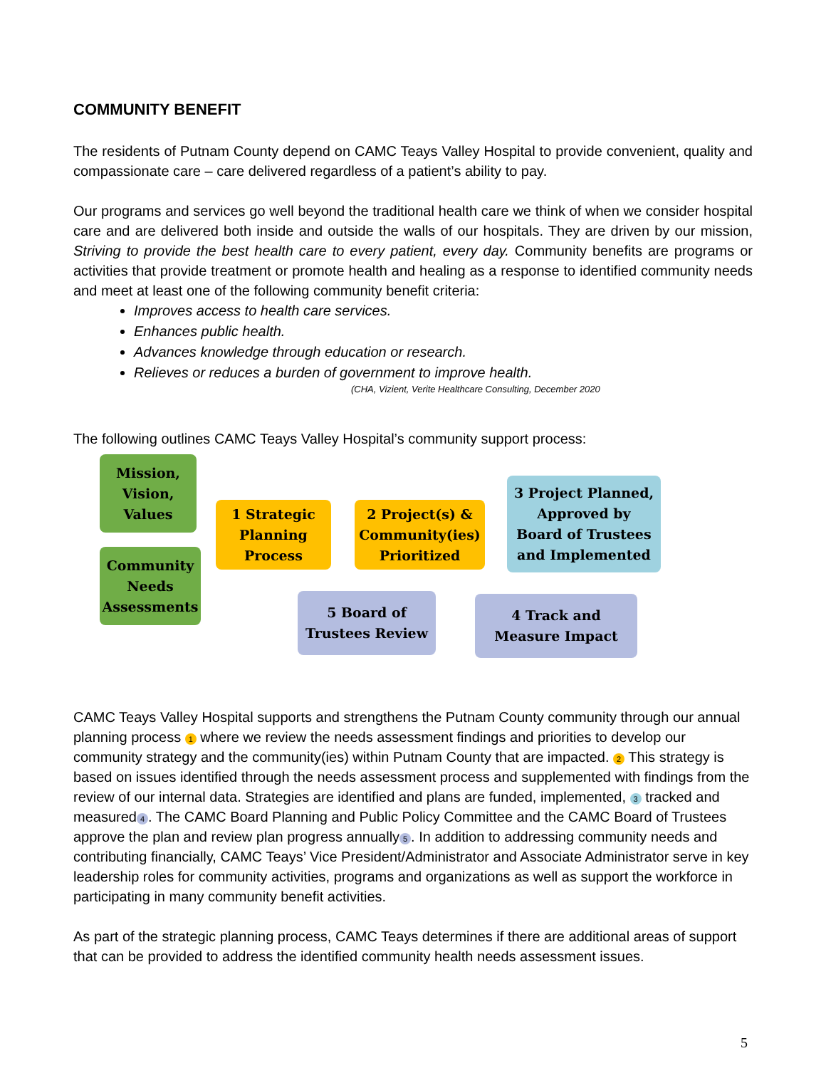COMMUNITY BENEFIT
The residents of Putnam County depend on CAMC Teays Valley Hospital to provide convenient, quality and compassionate care – care delivered regardless of a patient’s ability to pay.
Our programs and services go well beyond the traditional health care we think of when we consider hospital care and are delivered both inside and outside the walls of our hospitals. They are driven by our mission, Striving to provide the best health care to every patient, every day. Community benefits are programs or activities that provide treatment or promote health and healing as a response to identified community needs and meet at least one of the following community benefit criteria:
Improves access to health care services.
Enhances public health.
Advances knowledge through education or research.
Relieves or reduces a burden of government to improve health.
(CHA, Vizient, Verite Healthcare Consulting, December 2020
The following outlines CAMC Teays Valley Hospital’s community support process:
Mission,
Vision,
Values
Community
Needs
Assessments
1 Strategic
Planning
Process
2 Project(s) &
Community(ies)
Prioritized
3 Project Planned,
Approved by
Board of Trustees
and Implemented
5 Board of
Trustees Review
4 Track and
Measure Impact
CAMC Teays Valley Hospital supports and strengthens the Putnam County community through our annual planning process 1 where we review the needs assessment findings and priorities to develop our community strategy and the community(ies) within Putnam County that are impacted. 2 This strategy is based on issues identified through the needs assessment process and supplemented with findings from the review of our internal data. Strategies are identified and plans are funded, implemented, 3 tracked and measured 4. The CAMC Board Planning and Public Policy Committee and the CAMC Board of Trustees approve the plan and review plan progress annually 5. In addition to addressing community needs and contributing financially, CAMC Teays’ Vice President/Administrator and Associate Administrator serve in key leadership roles for community activities, programs and organizations as well as support the workforce in participating in many community benefit activities.
As part of the strategic planning process, CAMC Teays determines if there are additional areas of support that can be provided to address the identified community health needs assessment issues.
5